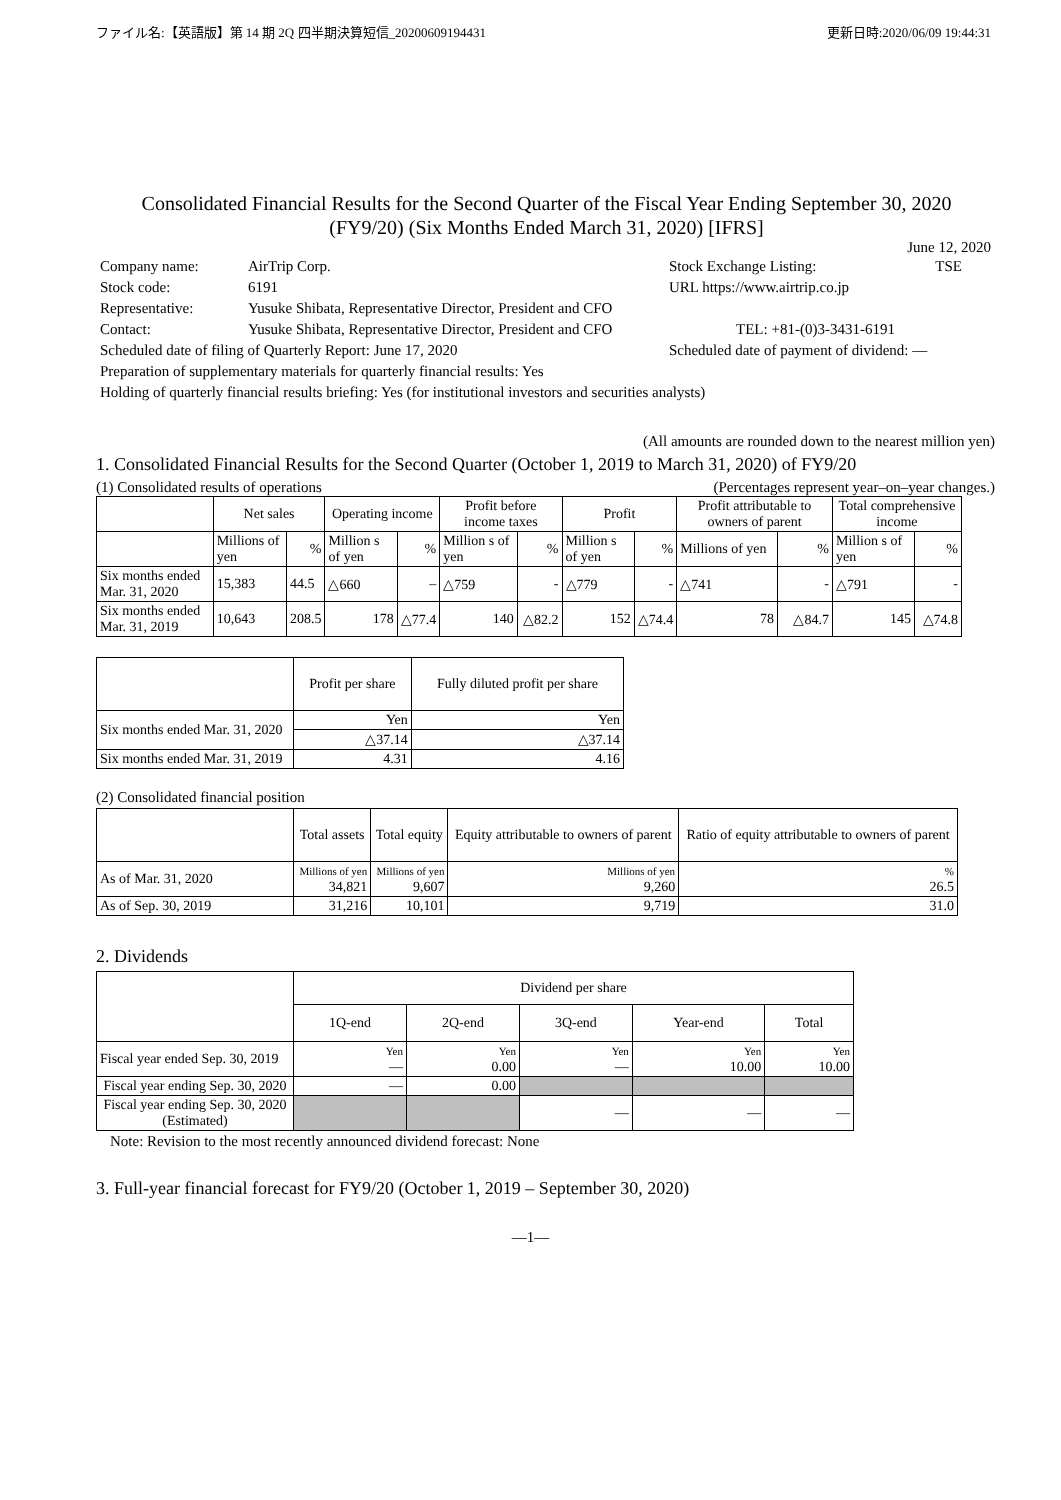ファイル名:【英語版】第 14 期 2Q 四半期決算短信_20200609194431 更新日時:2020/06/09 19:44:31
Consolidated Financial Results for the Second Quarter of the Fiscal Year Ending September 30, 2020
(FY9/20) (Six Months Ended March 31, 2020) [IFRS]
June 12, 2020
| Company name: | AirTrip Corp. | Stock Exchange Listing: | TSE |
| Stock code: | 6191 | URL https://www.airtrip.co.jp | |
| Representative: | Yusuke Shibata, Representative Director, President and CFO | | |
| Contact: | Yusuke Shibata, Representative Director, President and CFO | TEL: +81-(0)3-3431-6191 | |
| Scheduled date of filing of Quarterly Report: June 17, 2020 | | Scheduled date of payment of dividend: ― | |
| Preparation of supplementary materials for quarterly financial results: Yes | | | |
| Holding of quarterly financial results briefing: Yes (for institutional investors and securities analysts) | | | |
(All amounts are rounded down to the nearest million yen)
1. Consolidated Financial Results for the Second Quarter (October 1, 2019 to March 31, 2020) of FY9/20
(1) Consolidated results of operations (Percentages represent year–on–year changes.)
| | Net sales | | Operating income | | Profit before income taxes | | Profit | | Profit attributable to owners of parent | | Total comprehensive income | |
| --- | --- | --- | --- | --- | --- | --- | --- | --- | --- | --- | --- | --- |
| | Millions of yen | % | Million s of yen | % | Million s of yen | % | Million s of yen | % | Millions of yen | % | Million s of yen | % |
| Six months ended Mar. 31, 2020 | 15,383 | 44.5 | △660 | – | △759 | - | △779 | - | △741 | - | △791 | - |
| Six months ended Mar. 31, 2019 | 10,643 | 208.5 | 178 | △77.4 | 140 | △82.2 | 152 | △74.4 | 78 | △84.7 | 145 | △74.8 |
| | Profit per share | Fully diluted profit per share |
| --- | --- | --- |
| Six months ended Mar. 31, 2020 | Yen | Yen |
| | △37.14 | △37.14 |
| Six months ended Mar. 31, 2019 | 4.31 | 4.16 |
(2) Consolidated financial position
| | Total assets | Total equity | Equity attributable to owners of parent | Ratio of equity attributable to owners of parent |
| --- | --- | --- | --- | --- |
| As of Mar. 31, 2020 | Millions of yen 34,821 | Millions of yen 9,607 | Millions of yen 9,260 | % 26.5 |
| As of Sep. 30, 2019 | 31,216 | 10,101 | 9,719 | 31.0 |
2. Dividends
| | Dividend per share | | | | |
| --- | --- | --- | --- | --- | --- |
| | 1Q-end | 2Q-end | 3Q-end | Year-end | Total |
| Fiscal year ended Sep. 30, 2019 | Yen ― | Yen 0.00 | Yen ― | Yen 10.00 | Yen 10.00 |
| Fiscal year ending Sep. 30, 2020 | ― | 0.00 | | | |
| Fiscal year ending Sep. 30, 2020 (Estimated) | | | ― | ― | ― |
Note: Revision to the most recently announced dividend forecast: None
3. Full-year financial forecast for FY9/20 (October 1, 2019 – September 30, 2020)
―1―